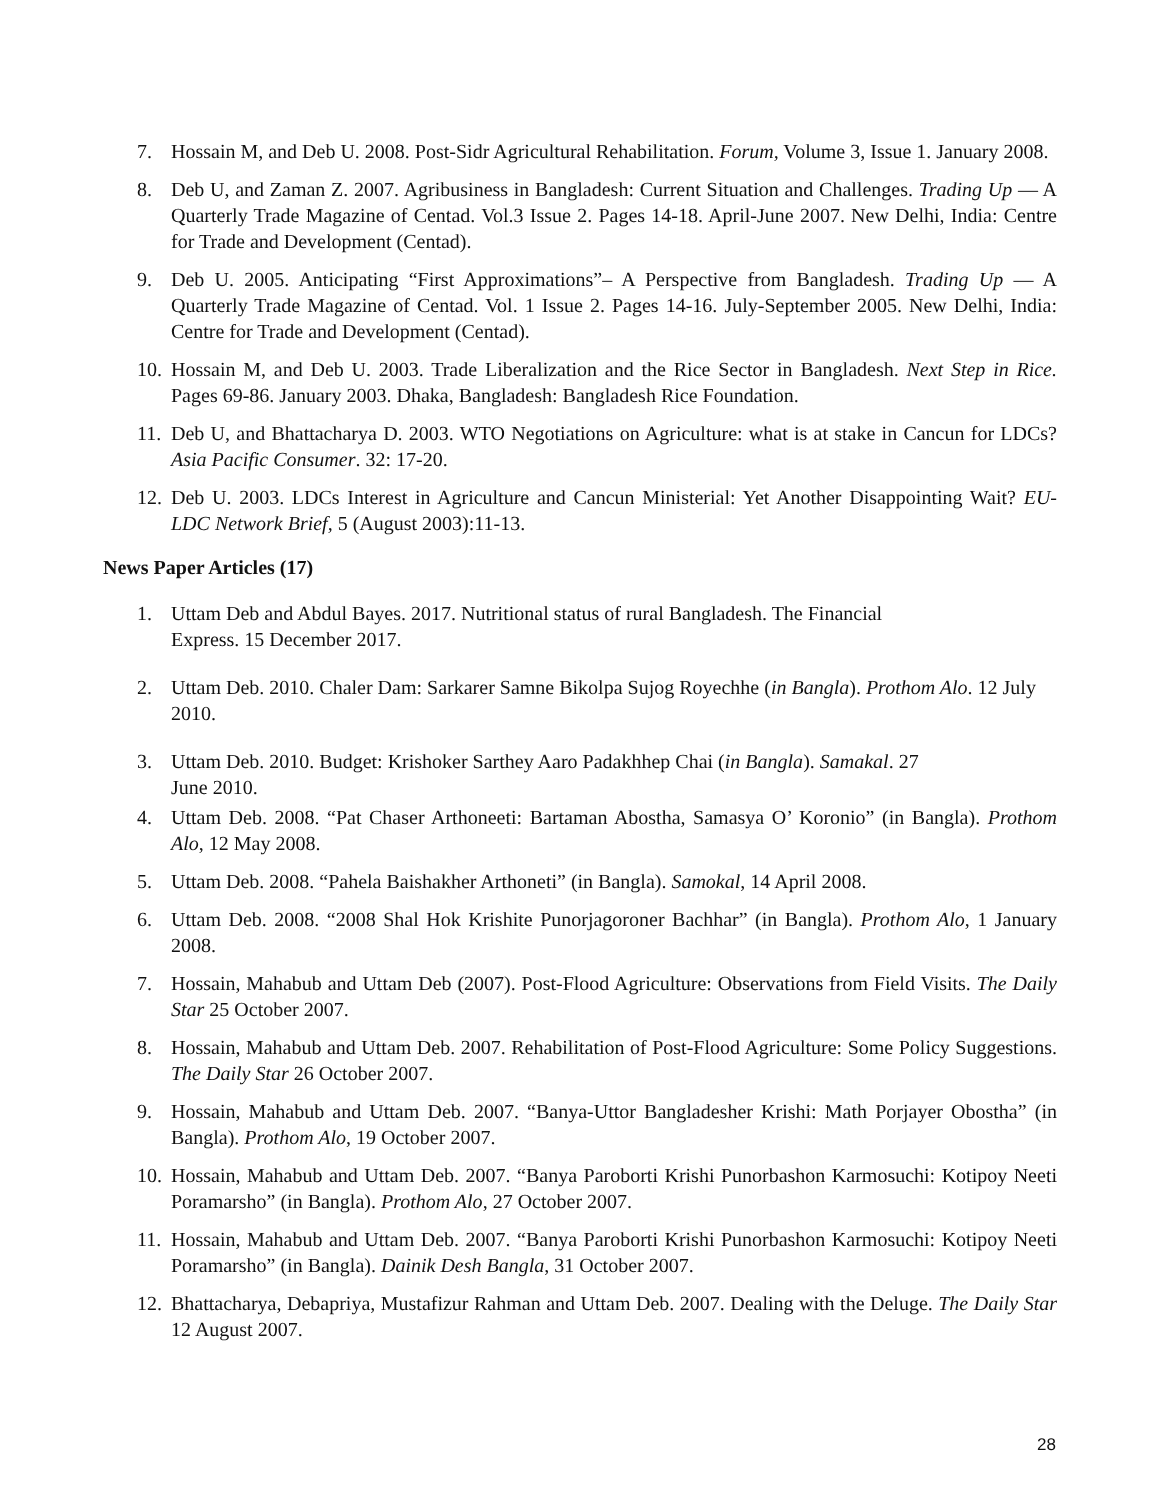7. Hossain M, and Deb U. 2008. Post-Sidr Agricultural Rehabilitation. Forum, Volume 3, Issue 1. January 2008.
8. Deb U, and Zaman Z. 2007. Agribusiness in Bangladesh: Current Situation and Challenges. Trading Up — A Quarterly Trade Magazine of Centad. Vol.3 Issue 2. Pages 14-18. April-June 2007. New Delhi, India: Centre for Trade and Development (Centad).
9. Deb U. 2005. Anticipating “First Approximations”– A Perspective from Bangladesh. Trading Up — A Quarterly Trade Magazine of Centad. Vol. 1 Issue 2. Pages 14-16. July-September 2005. New Delhi, India: Centre for Trade and Development (Centad).
10. Hossain M, and Deb U. 2003. Trade Liberalization and the Rice Sector in Bangladesh. Next Step in Rice. Pages 69-86. January 2003. Dhaka, Bangladesh: Bangladesh Rice Foundation.
11. Deb U, and Bhattacharya D. 2003. WTO Negotiations on Agriculture: what is at stake in Cancun for LDCs? Asia Pacific Consumer. 32: 17-20.
12. Deb U. 2003. LDCs Interest in Agriculture and Cancun Ministerial: Yet Another Disappointing Wait? EU-LDC Network Brief, 5 (August 2003):11-13.
News Paper Articles (17)
1. Uttam Deb and Abdul Bayes. 2017. Nutritional status of rural Bangladesh. The Financial
Express. 15 December 2017.
2. Uttam Deb. 2010. Chaler Dam: Sarkarer Samne Bikolpa Sujog Royechhe (in Bangla). Prothom Alo. 12 July 2010.
3. Uttam Deb. 2010. Budget: Krishoker Sarthey Aaro Padakhhep Chai (in Bangla). Samakal. 27
June 2010.
4. Uttam Deb. 2008. “Pat Chaser Arthoneeti: Bartaman Abostha, Samasya O’ Koronio” (in Bangla). Prothom Alo, 12 May 2008.
5. Uttam Deb. 2008. “Pahela Baishakher Arthoneti” (in Bangla). Samokal, 14 April 2008.
6. Uttam Deb. 2008. “2008 Shal Hok Krishite Punorjagoroner Bachhar” (in Bangla). Prothom Alo, 1 January 2008.
7. Hossain, Mahabub and Uttam Deb (2007). Post-Flood Agriculture: Observations from Field Visits. The Daily Star 25 October 2007.
8. Hossain, Mahabub and Uttam Deb. 2007. Rehabilitation of Post-Flood Agriculture: Some Policy Suggestions. The Daily Star 26 October 2007.
9. Hossain, Mahabub and Uttam Deb. 2007. “Banya-Uttor Bangladesher Krishi: Math Porjayer Obostha” (in Bangla). Prothom Alo, 19 October 2007.
10. Hossain, Mahabub and Uttam Deb. 2007. “Banya Paroborti Krishi Punorbashon Karmosuchi: Kotipoy Neeti Poramarsho” (in Bangla). Prothom Alo, 27 October 2007.
11. Hossain, Mahabub and Uttam Deb. 2007. “Banya Paroborti Krishi Punorbashon Karmosuchi: Kotipoy Neeti Poramarsho” (in Bangla). Dainik Desh Bangla, 31 October 2007.
12. Bhattacharya, Debapriya, Mustafizur Rahman and Uttam Deb. 2007. Dealing with the Deluge. The Daily Star 12 August 2007.
28